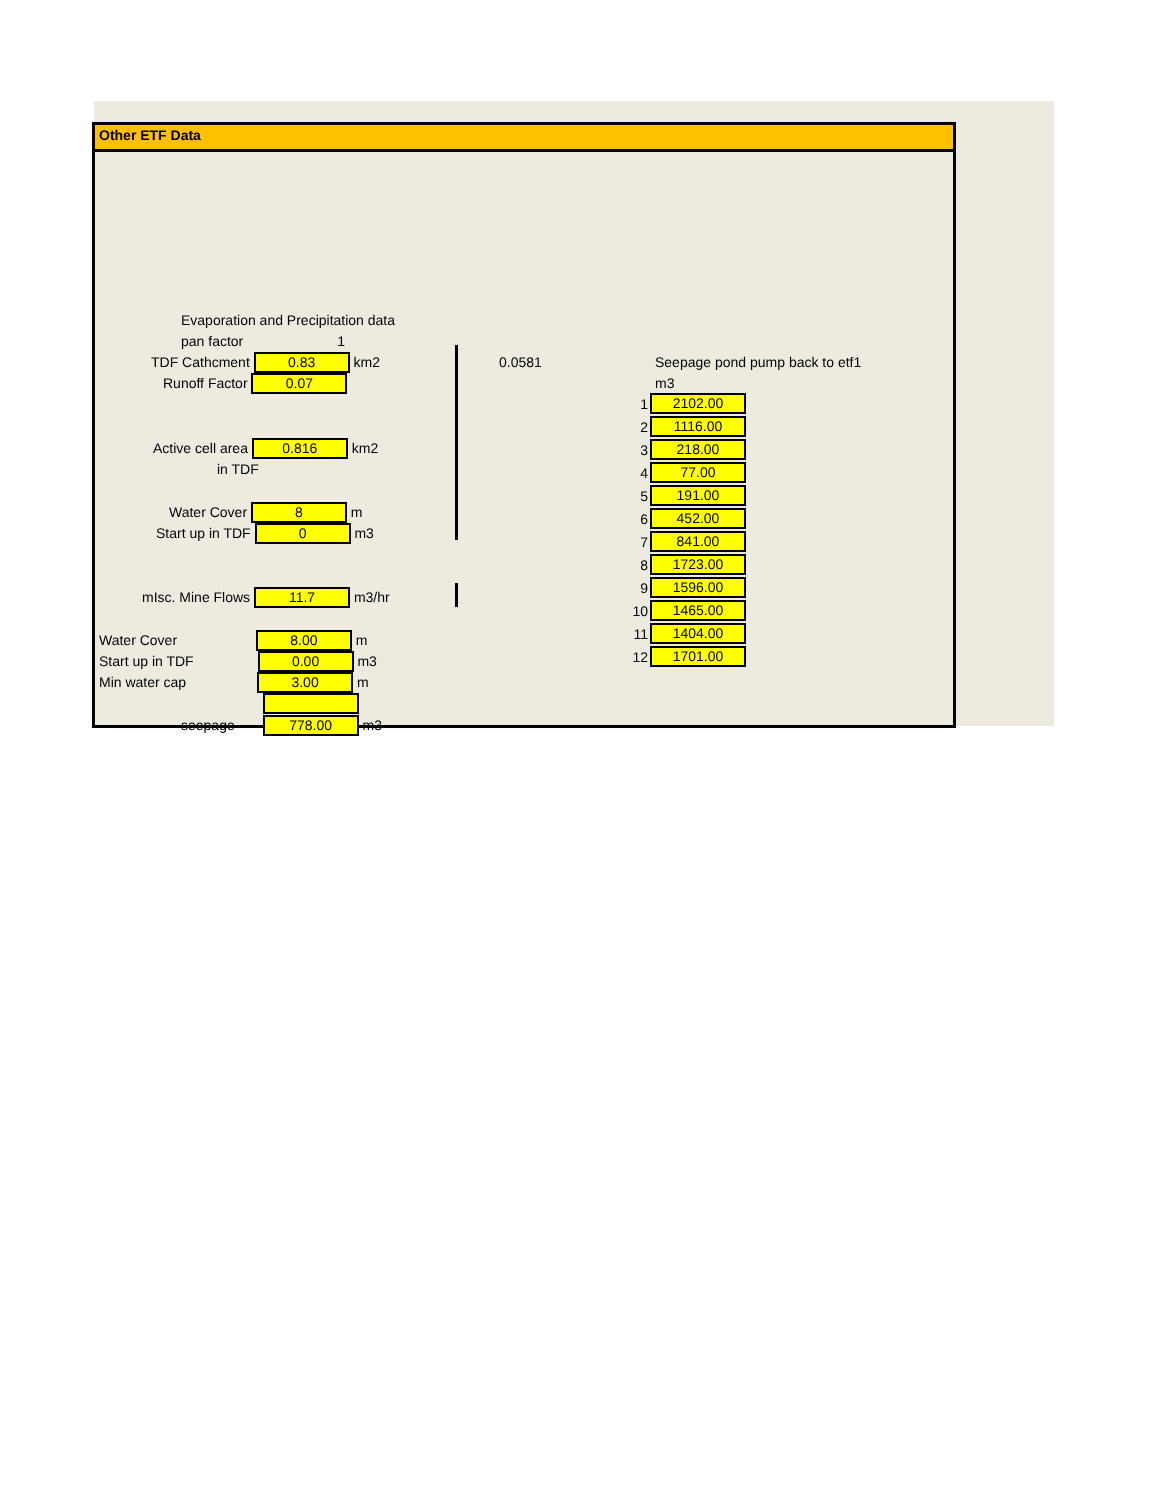Other ETF Data
Evaporation and Precipitation data
pan factor 1
TDF Cathcment 0.83 km2
Runoff Factor 0.07
Active cell area 0.816 km2
in TDF
Water Cover 8 m
Start up in TDF 0 m3
mIsc. Mine Flows 11.7 m3/hr
Water Cover 8.00 m
Start up in TDF 0.00 m3
Min water cap 3.00 m
seepage 778.00 m3
0.0581 Seepage pond pump back to etf1
m3
| 1 | 2102.00 |
| 2 | 1116.00 |
| 3 | 218.00 |
| 4 | 77.00 |
| 5 | 191.00 |
| 6 | 452.00 |
| 7 | 841.00 |
| 8 | 1723.00 |
| 9 | 1596.00 |
| 10 | 1465.00 |
| 11 | 1404.00 |
| 12 | 1701.00 |